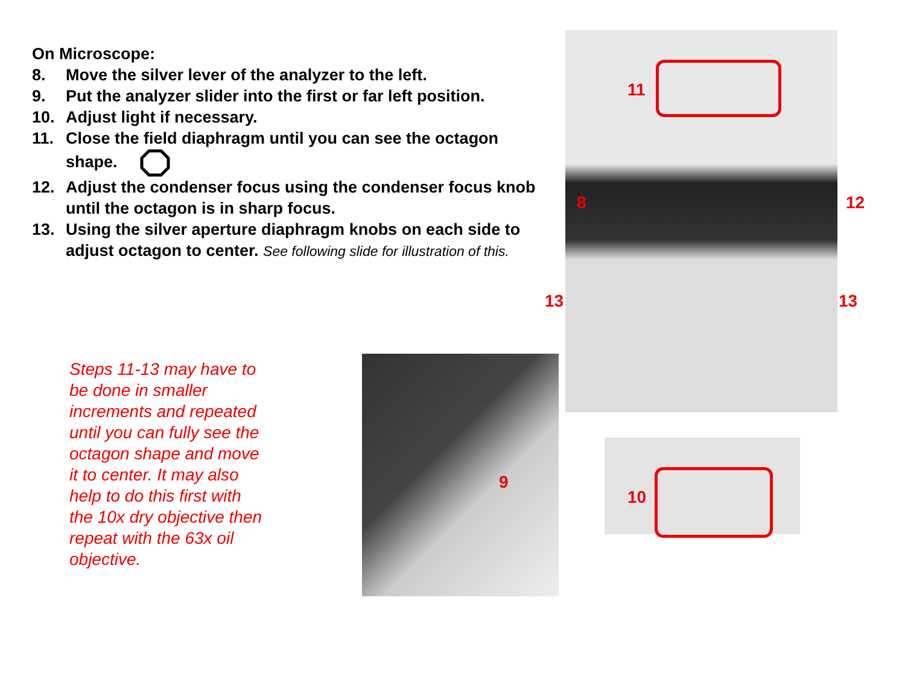On Microscope:
8. Move the silver lever of the analyzer to the left.
9. Put the analyzer slider into the first or far left position.
10. Adjust light if necessary.
11. Close the field diaphragm until you can see the octagon shape.
12. Adjust the condenser focus using the condenser focus knob until the octagon is in sharp focus.
13. Using the silver aperture diaphragm knobs on each side to adjust octagon to center. See following slide for illustration of this.
Steps 11-13 may have to be done in smaller increments and repeated until you can fully see the octagon shape and move it to center. It may also help to do this first with the 10x dry objective then repeat with the 63x oil objective.
11
8 12
13 13
9
10